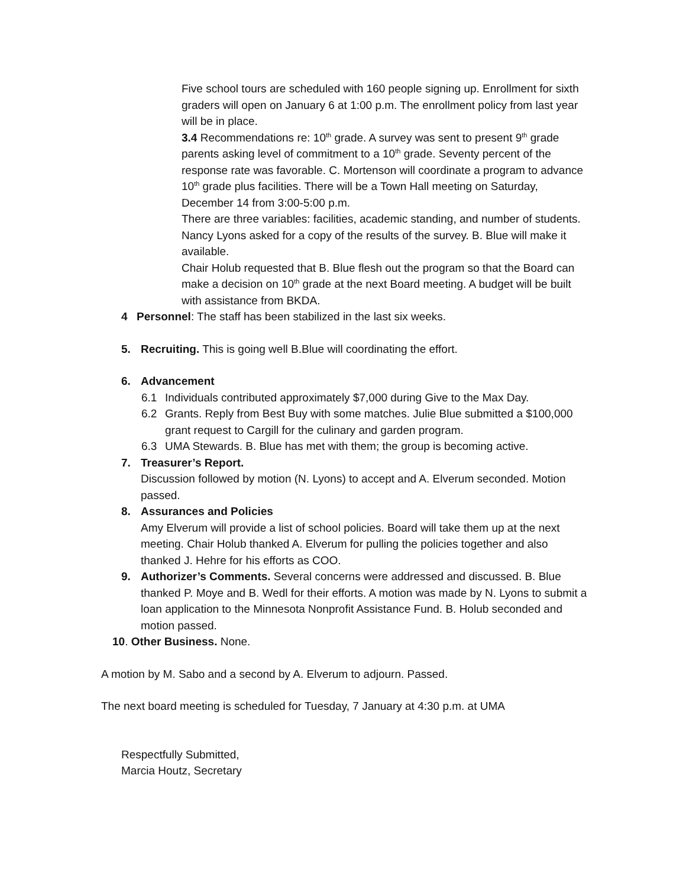Five school tours are scheduled with 160 people signing up. Enrollment for sixth graders will open on January 6 at 1:00 p.m. The enrollment policy from last year will be in place.
3.4 Recommendations re: 10<sup>th</sup> grade. A survey was sent to present 9<sup>th</sup> grade parents asking level of commitment to a 10<sup>th</sup> grade. Seventy percent of the response rate was favorable. C. Mortenson will coordinate a program to advance 10<sup>th</sup> grade plus facilities. There will be a Town Hall meeting on Saturday, December 14 from 3:00-5:00 p.m.
There are three variables: facilities, academic standing, and number of students. Nancy Lyons asked for a copy of the results of the survey. B. Blue will make it available.
Chair Holub requested that B. Blue flesh out the program so that the Board can make a decision on 10<sup>th</sup> grade at the next Board meeting. A budget will be built with assistance from BKDA.
4 Personnel: The staff has been stabilized in the last six weeks.
5. Recruiting. This is going well B.Blue will coordinating the effort.
6. Advancement
6.1 Individuals contributed approximately $7,000 during Give to the Max Day.
6.2 Grants. Reply from Best Buy with some matches. Julie Blue submitted a $100,000 grant request to Cargill for the culinary and garden program.
6.3 UMA Stewards. B. Blue has met with them; the group is becoming active.
7. Treasurer’s Report.
Discussion followed by motion (N. Lyons) to accept and A. Elverum seconded. Motion passed.
8. Assurances and Policies
Amy Elverum will provide a list of school policies. Board will take them up at the next meeting. Chair Holub thanked A. Elverum for pulling the policies together and also thanked J. Hehre for his efforts as COO.
9. Authorizer’s Comments. Several concerns were addressed and discussed. B. Blue thanked P. Moye and B. Wedl for their efforts. A motion was made by N. Lyons to submit a loan application to the Minnesota Nonprofit Assistance Fund. B. Holub seconded and motion passed.
10. Other Business. None.
A motion by M. Sabo and a second by A. Elverum to adjourn. Passed.
The next board meeting is scheduled for Tuesday, 7 January at 4:30 p.m. at UMA
Respectfully Submitted,
Marcia Houtz, Secretary